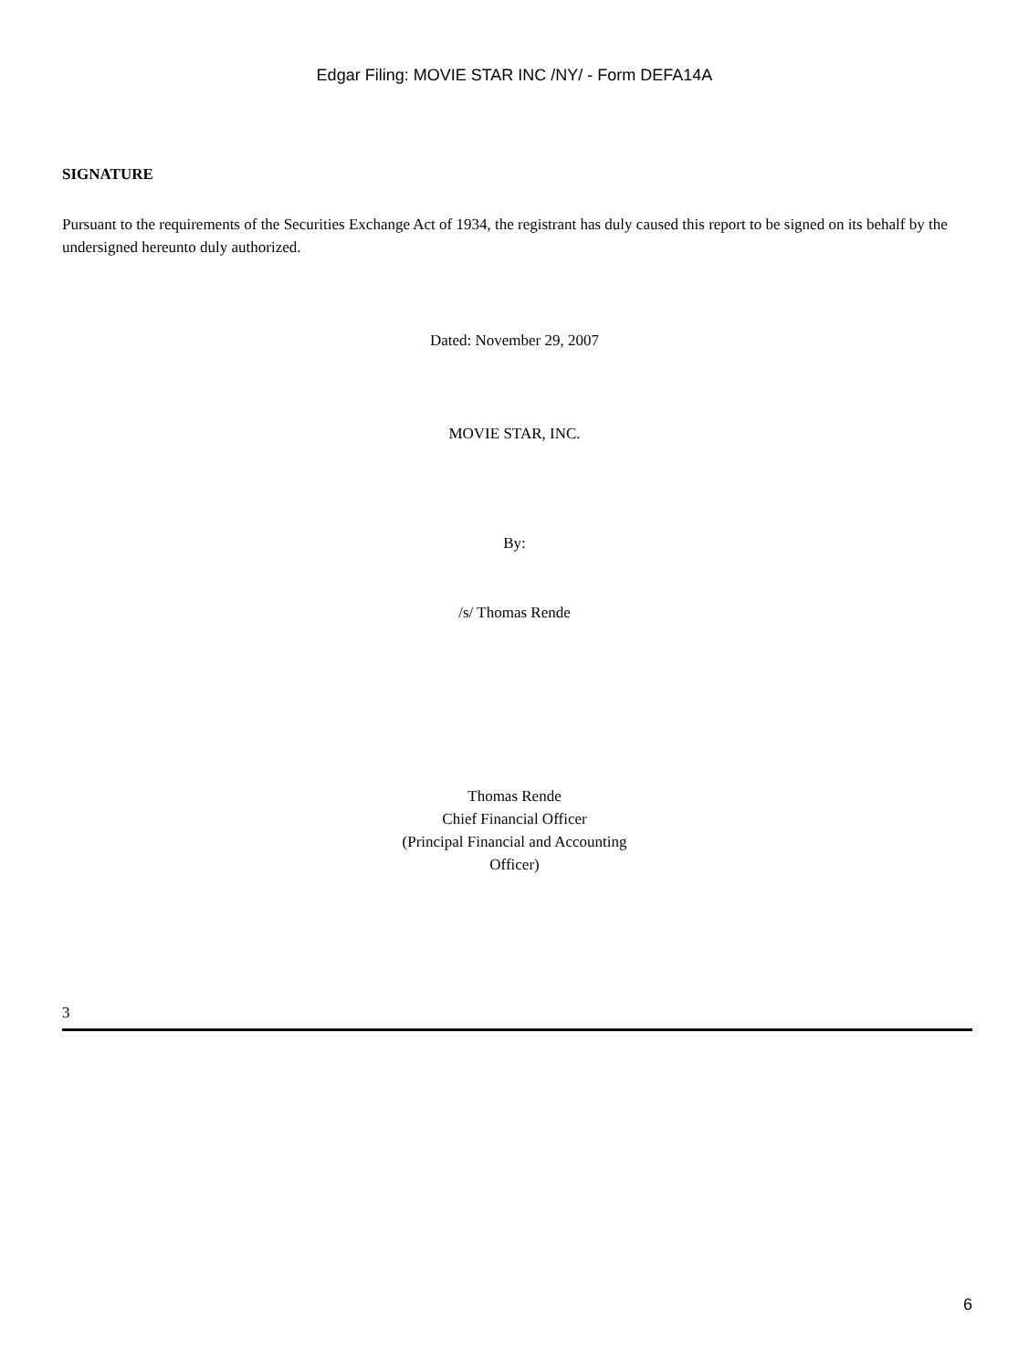Edgar Filing: MOVIE STAR INC /NY/ - Form DEFA14A
SIGNATURE
Pursuant to the requirements of the Securities Exchange Act of 1934, the registrant has duly caused this report to be signed on its behalf by the undersigned hereunto duly authorized.
Dated: November 29, 2007
MOVIE STAR, INC.
By:
/s/ Thomas Rende
Thomas Rende
Chief Financial Officer
(Principal Financial and Accounting
Officer)
3
6